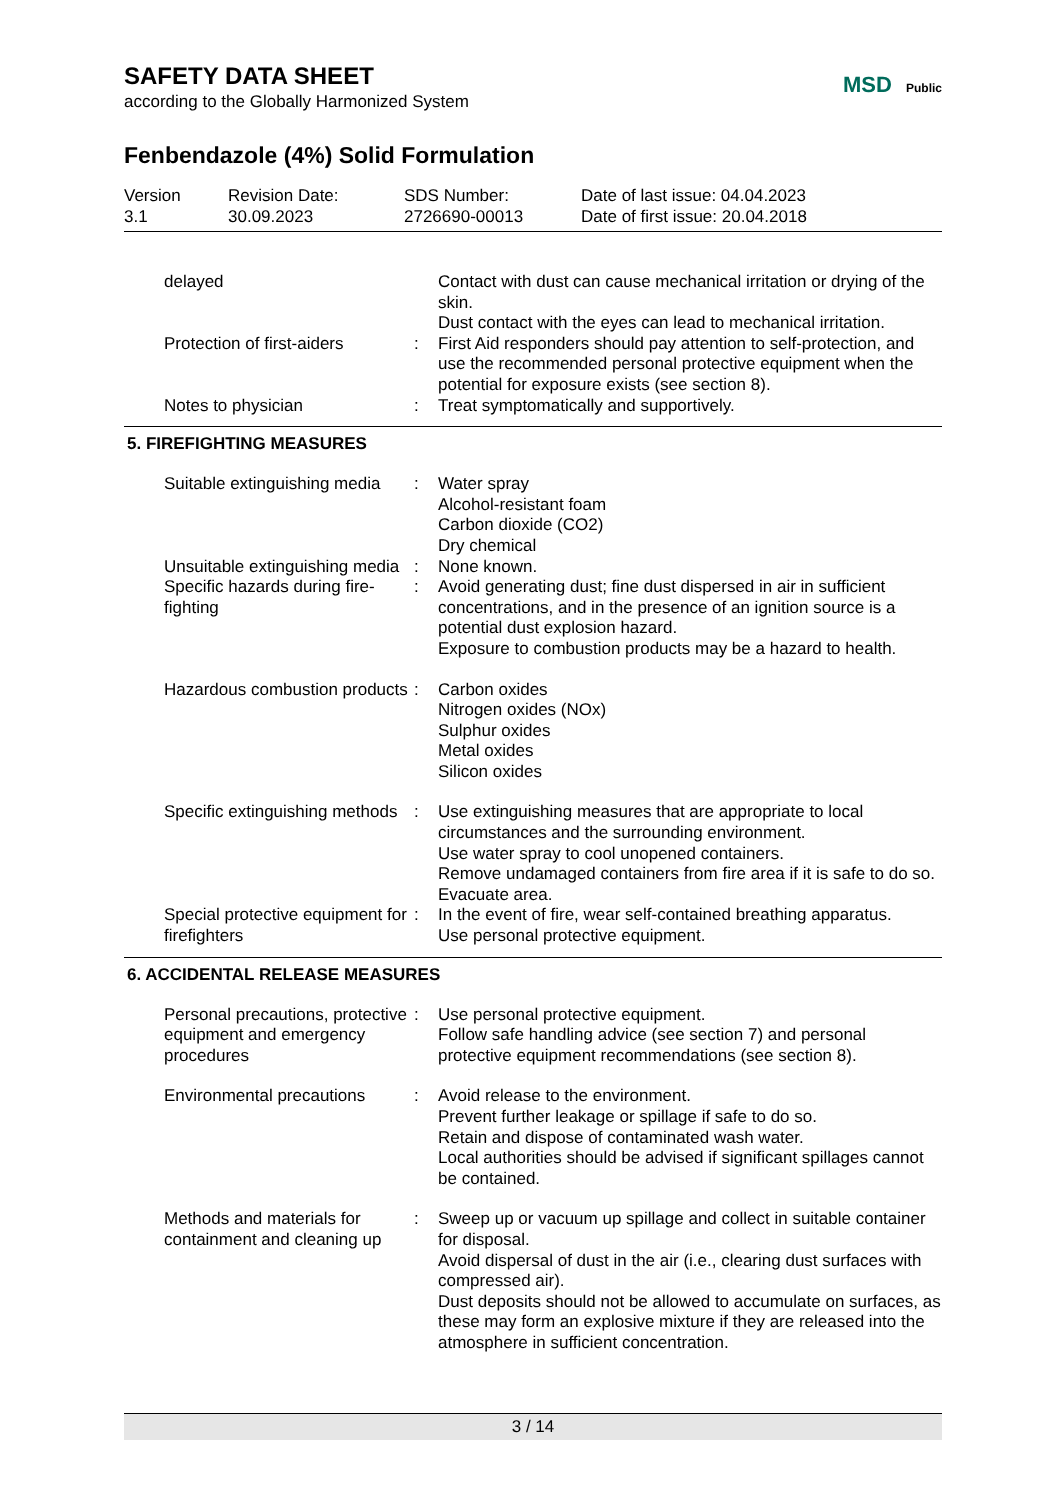MSD Public
SAFETY DATA SHEET
according to the Globally Harmonized System
Fenbendazole (4%) Solid Formulation
Version
3.1
Revision Date:
30.09.2023
SDS Number:
2726690-00013
Date of last issue: 04.04.2023
Date of first issue: 20.04.2018
| delayed | | Contact with dust can cause mechanical irritation or drying of the skin. Dust contact with the eyes can lead to mechanical irritation. |
| Protection of first-aiders | : | First Aid responders should pay attention to self-protection, and use the recommended personal protective equipment when the potential for exposure exists (see section 8). |
| Notes to physician | : | Treat symptomatically and supportively. |
5. FIREFIGHTING MEASURES
| Suitable extinguishing media | : | Water spray Alcohol-resistant foam Carbon dioxide (CO2) Dry chemical |
| Unsuitable extinguishing media | : | None known. |
| Specific hazards during fire-fighting | : | Avoid generating dust; fine dust dispersed in air in sufficient concentrations, and in the presence of an ignition source is a potential dust explosion hazard. Exposure to combustion products may be a hazard to health. |
| Hazardous combustion products | : | Carbon oxides Nitrogen oxides (NOx) Sulphur oxides Metal oxides Silicon oxides |
| Specific extinguishing methods | : | Use extinguishing measures that are appropriate to local circumstances and the surrounding environment. Use water spray to cool unopened containers. Remove undamaged containers from fire area if it is safe to do so. Evacuate area. |
| Special protective equipment for firefighters | : | In the event of fire, wear self-contained breathing apparatus. Use personal protective equipment. |
6. ACCIDENTAL RELEASE MEASURES
| Personal precautions, protective equipment and emergency procedures | : | Use personal protective equipment. Follow safe handling advice (see section 7) and personal protective equipment recommendations (see section 8). |
| Environmental precautions | : | Avoid release to the environment. Prevent further leakage or spillage if safe to do so. Retain and dispose of contaminated wash water. Local authorities should be advised if significant spillages cannot be contained. |
| Methods and materials for containment and cleaning up | : | Sweep up or vacuum up spillage and collect in suitable container for disposal. Avoid dispersal of dust in the air (i.e., clearing dust surfaces with compressed air). Dust deposits should not be allowed to accumulate on surfaces, as these may form an explosive mixture if they are released into the atmosphere in sufficient concentration. |
3 / 14